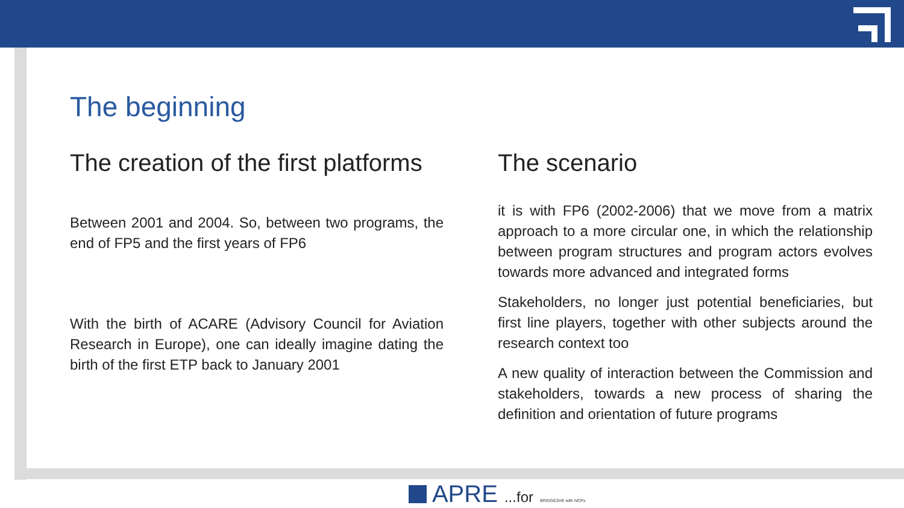The beginning
The creation of the first platforms
Between 2001 and 2004. So, between two programs, the end of FP5 and the first years of FP6
With the birth of ACARE (Advisory Council for Aviation Research in Europe), one can ideally imagine dating the birth of the first ETP back to January 2001
The scenario
it is with FP6 (2002-2006) that we move from a matrix approach to a more circular one, in which the relationship between program structures and program actors evolves towards more advanced and integrated forms
Stakeholders, no longer just potential beneficiaries, but first line players, together with other subjects around the research context too
A new quality of interaction between the Commission and stakeholders, towards a new process of sharing the definition and orientation of future programs
APRE ...for BRIDGE2HE with NCPs